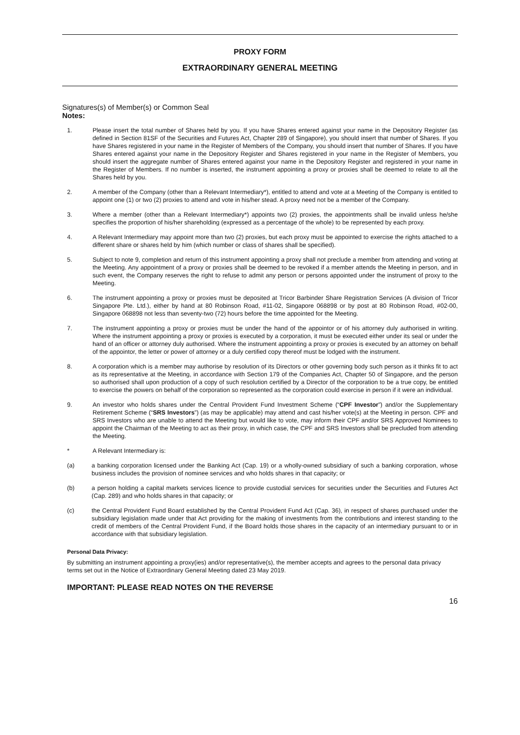PROXY FORM
EXTRAORDINARY GENERAL MEETING
Signatures(s) of Member(s) or Common Seal
Notes:
1. Please insert the total number of Shares held by you. If you have Shares entered against your name in the Depository Register (as defined in Section 81SF of the Securities and Futures Act, Chapter 289 of Singapore), you should insert that number of Shares. If you have Shares registered in your name in the Register of Members of the Company, you should insert that number of Shares. If you have Shares entered against your name in the Depository Register and Shares registered in your name in the Register of Members, you should insert the aggregate number of Shares entered against your name in the Depository Register and registered in your name in the Register of Members. If no number is inserted, the instrument appointing a proxy or proxies shall be deemed to relate to all the Shares held by you.
2. A member of the Company (other than a Relevant Intermediary*), entitled to attend and vote at a Meeting of the Company is entitled to appoint one (1) or two (2) proxies to attend and vote in his/her stead. A proxy need not be a member of the Company.
3. Where a member (other than a Relevant Intermediary*) appoints two (2) proxies, the appointments shall be invalid unless he/she specifies the proportion of his/her shareholding (expressed as a percentage of the whole) to be represented by each proxy.
4. A Relevant Intermediary may appoint more than two (2) proxies, but each proxy must be appointed to exercise the rights attached to a different share or shares held by him (which number or class of shares shall be specified).
5. Subject to note 9, completion and return of this instrument appointing a proxy shall not preclude a member from attending and voting at the Meeting. Any appointment of a proxy or proxies shall be deemed to be revoked if a member attends the Meeting in person, and in such event, the Company reserves the right to refuse to admit any person or persons appointed under the instrument of proxy to the Meeting.
6. The instrument appointing a proxy or proxies must be deposited at Tricor Barbinder Share Registration Services (A division of Tricor Singapore Pte. Ltd.), either by hand at 80 Robinson Road, #11-02, Singapore 068898 or by post at 80 Robinson Road, #02-00, Singapore 068898 not less than seventy-two (72) hours before the time appointed for the Meeting.
7. The instrument appointing a proxy or proxies must be under the hand of the appointor or of his attorney duly authorised in writing. Where the instrument appointing a proxy or proxies is executed by a corporation, it must be executed either under its seal or under the hand of an officer or attorney duly authorised. Where the instrument appointing a proxy or proxies is executed by an attorney on behalf of the appointor, the letter or power of attorney or a duly certified copy thereof must be lodged with the instrument.
8. A corporation which is a member may authorise by resolution of its Directors or other governing body such person as it thinks fit to act as its representative at the Meeting, in accordance with Section 179 of the Companies Act, Chapter 50 of Singapore, and the person so authorised shall upon production of a copy of such resolution certified by a Director of the corporation to be a true copy, be entitled to exercise the powers on behalf of the corporation so represented as the corporation could exercise in person if it were an individual.
9. An investor who holds shares under the Central Provident Fund Investment Scheme (“CPF Investor”) and/or the Supplementary Retirement Scheme (“SRS Investors”) (as may be applicable) may attend and cast his/her vote(s) at the Meeting in person. CPF and SRS Investors who are unable to attend the Meeting but would like to vote, may inform their CPF and/or SRS Approved Nominees to appoint the Chairman of the Meeting to act as their proxy, in which case, the CPF and SRS Investors shall be precluded from attending the Meeting.
* A Relevant Intermediary is:
(a) a banking corporation licensed under the Banking Act (Cap. 19) or a wholly-owned subsidiary of such a banking corporation, whose business includes the provision of nominee services and who holds shares in that capacity; or
(b) a person holding a capital markets services licence to provide custodial services for securities under the Securities and Futures Act (Cap. 289) and who holds shares in that capacity; or
(c) the Central Provident Fund Board established by the Central Provident Fund Act (Cap. 36), in respect of shares purchased under the subsidiary legislation made under that Act providing for the making of investments from the contributions and interest standing to the credit of members of the Central Provident Fund, if the Board holds those shares in the capacity of an intermediary pursuant to or in accordance with that subsidiary legislation.
Personal Data Privacy:
By submitting an instrument appointing a proxy(ies) and/or representative(s), the member accepts and agrees to the personal data privacy terms set out in the Notice of Extraordinary General Meeting dated 23 May 2019.
IMPORTANT: PLEASE READ NOTES ON THE REVERSE
16